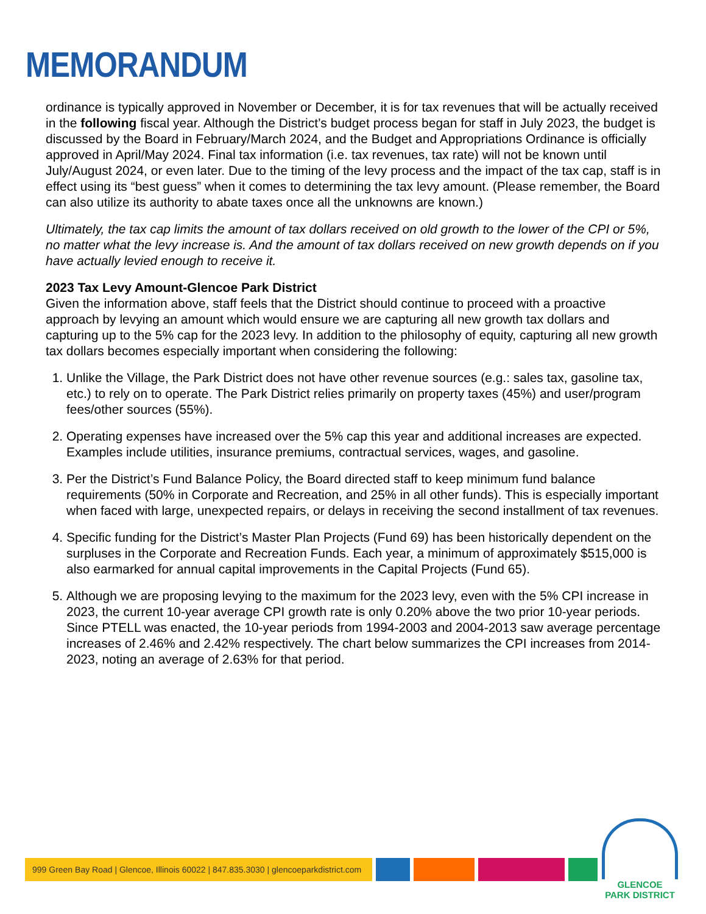MEMORANDUM
ordinance is typically approved in November or December, it is for tax revenues that will be actually received in the following fiscal year. Although the District’s budget process began for staff in July 2023, the budget is discussed by the Board in February/March 2024, and the Budget and Appropriations Ordinance is officially approved in April/May 2024. Final tax information (i.e. tax revenues, tax rate) will not be known until July/August 2024, or even later. Due to the timing of the levy process and the impact of the tax cap, staff is in effect using its “best guess” when it comes to determining the tax levy amount. (Please remember, the Board can also utilize its authority to abate taxes once all the unknowns are known.)
Ultimately, the tax cap limits the amount of tax dollars received on old growth to the lower of the CPI or 5%, no matter what the levy increase is. And the amount of tax dollars received on new growth depends on if you have actually levied enough to receive it.
2023 Tax Levy Amount-Glencoe Park District
Given the information above, staff feels that the District should continue to proceed with a proactive approach by levying an amount which would ensure we are capturing all new growth tax dollars and capturing up to the 5% cap for the 2023 levy. In addition to the philosophy of equity, capturing all new growth tax dollars becomes especially important when considering the following:
1. Unlike the Village, the Park District does not have other revenue sources (e.g.: sales tax, gasoline tax, etc.) to rely on to operate. The Park District relies primarily on property taxes (45%) and user/program fees/other sources (55%).
2. Operating expenses have increased over the 5% cap this year and additional increases are expected. Examples include utilities, insurance premiums, contractual services, wages, and gasoline.
3. Per the District’s Fund Balance Policy, the Board directed staff to keep minimum fund balance requirements (50% in Corporate and Recreation, and 25% in all other funds). This is especially important when faced with large, unexpected repairs, or delays in receiving the second installment of tax revenues.
4. Specific funding for the District’s Master Plan Projects (Fund 69) has been historically dependent on the surpluses in the Corporate and Recreation Funds. Each year, a minimum of approximately $515,000 is also earmarked for annual capital improvements in the Capital Projects (Fund 65).
5. Although we are proposing levying to the maximum for the 2023 levy, even with the 5% CPI increase in 2023, the current 10-year average CPI growth rate is only 0.20% above the two prior 10-year periods. Since PTELL was enacted, the 10-year periods from 1994-2003 and 2004-2013 saw average percentage increases of 2.46% and 2.42% respectively. The chart below summarizes the CPI increases from 2014-2023, noting an average of 2.63% for that period.
999 Green Bay Road | Glencoe, Illinois 60022 | 847.835.3030 | glencoeparkdistrict.com
GLENCOE
PARK DISTRICT